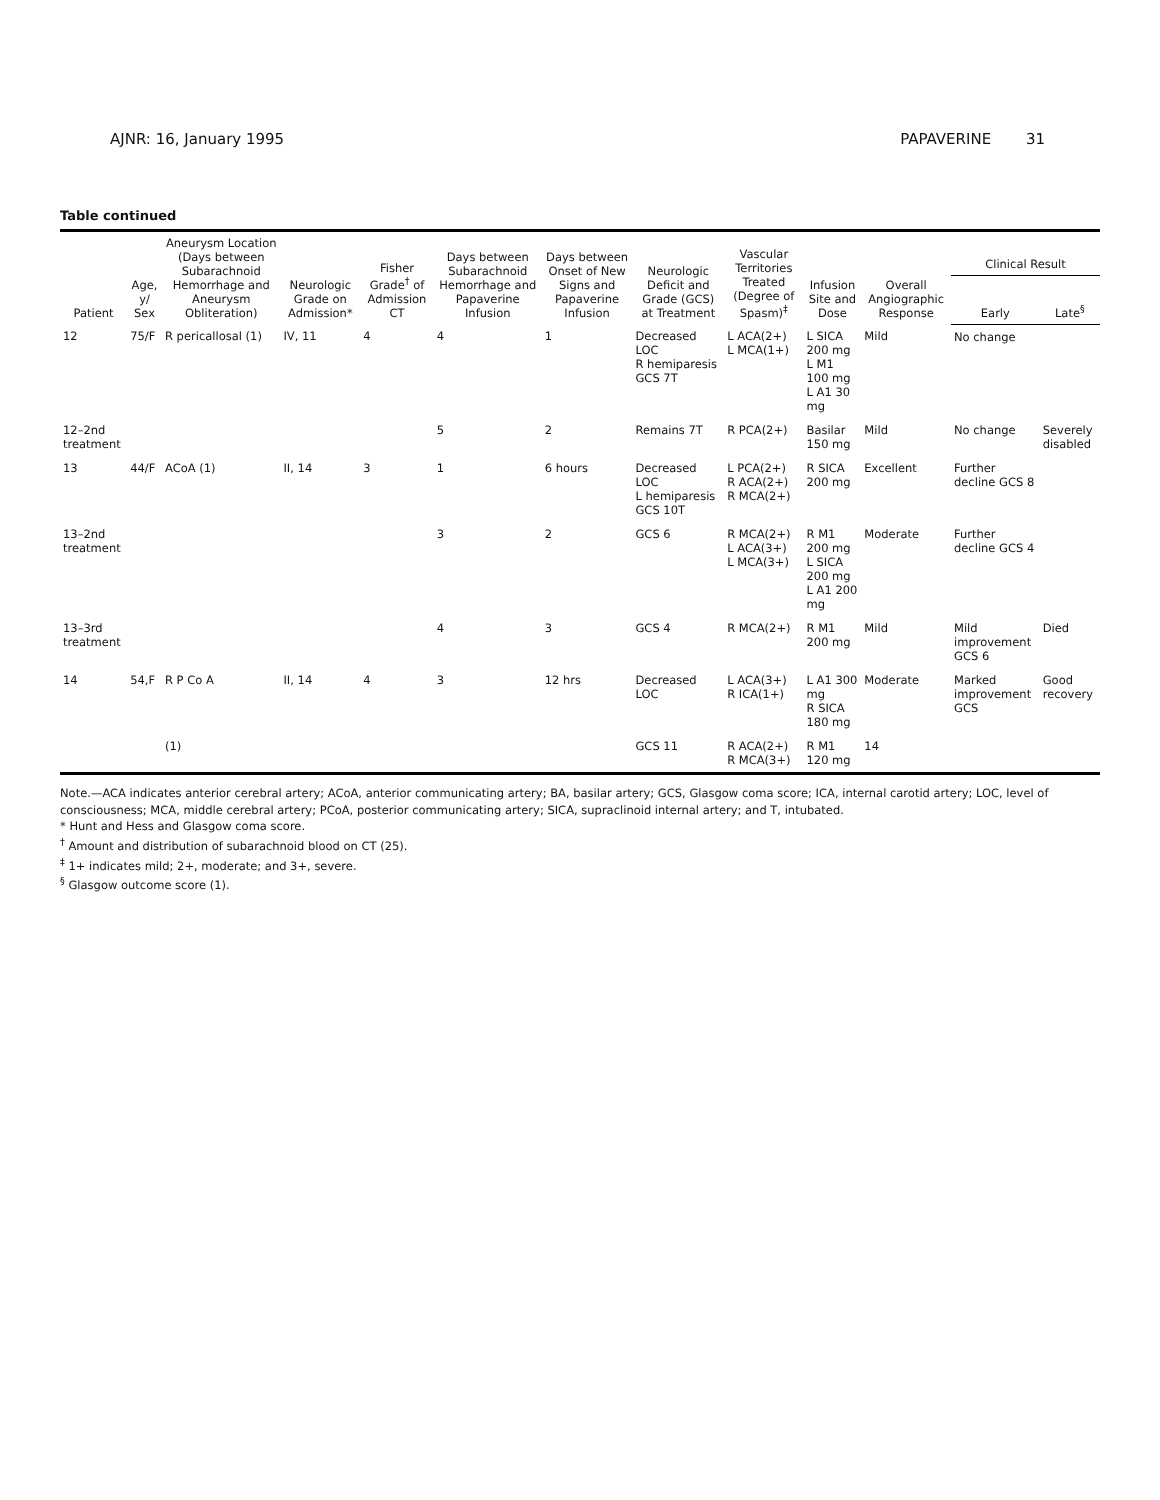AJNR: 16, January 1995 PAPAVERINE 31
Table continued
| Patient | Age, y/ Sex | Aneurysm Location (Days between Subarachnoid Hemorrhage and Aneurysm Obliteration) | Neurologic Grade on Admission* | Fisher Grade<sup>†</sup> of Admission CT | Days between Subarachnoid Hemorrhage and Papaverine Infusion | Days between Onset of New Signs and Papaverine Infusion | Neurologic Deficit and Grade (GCS) at Treatment | Vascular Territories Treated (Degree of Spasm)<sup>‡</sup> | Infusion Site and Dose | Overall Angiographic Response | Clinical Result | |
| --- | --- | --- | --- | --- | --- | --- | --- | --- | --- | --- | --- | --- |
| | | | | | | | | | | | Early | Late<sup>§</sup> |
| 12 | 75/F | R pericallosal (1) | IV, 11 | 4 | 4 | 1 | Decreased LOC R hemiparesis GCS 7T | L ACA(2+) L MCA(1+) | L SICA 200 mg L M1 100 mg L A1 30 mg | Mild | No change | |
| 12–2nd treatment | | | | | 5 | 2 | Remains 7T | R PCA(2+) | Basilar 150 mg | Mild | No change | Severely disabled |
| 13 | 44/F | ACoA (1) | II, 14 | 3 | 1 | 6 hours | Decreased LOC L hemiparesis GCS 10T | L PCA(2+) R ACA(2+) R MCA(2+) | R SICA 200 mg | Excellent | Further decline GCS 8 | |
| 13–2nd treatment | | | | | 3 | 2 | GCS 6 | R MCA(2+) L ACA(3+) L MCA(3+) | R M1 200 mg L SICA 200 mg L A1 200 mg | Moderate | Further decline GCS 4 | |
| 13–3rd treatment | | | | | 4 | 3 | GCS 4 | R MCA(2+) | R M1 200 mg | Mild | Mild improvement GCS 6 | Died |
| 14 | 54,F | R P Co A | II, 14 | 4 | 3 | 12 hrs | Decreased LOC | L ACA(3+) R ICA(1+) | L A1 300 mg R SICA 180 mg | Moderate | Marked improvement GCS | Good recovery |
| | | (1) | | | | | GCS 11 | R ACA(2+) R MCA(3+) | R M1 120 mg | 14 | | |
Note.—ACA indicates anterior cerebral artery; ACoA, anterior communicating artery; BA, basilar artery; GCS, Glasgow coma score; ICA, internal carotid artery; LOC, level of consciousness; MCA, middle cerebral artery; PCoA, posterior communicating artery; SICA, supraclinoid internal artery; and T, intubated.
* Hunt and Hess and Glasgow coma score.
<sup>†</sup> Amount and distribution of subarachnoid blood on CT (25).
<sup>‡</sup> 1+ indicates mild; 2+, moderate; and 3+, severe.
<sup>§</sup> Glasgow outcome score (1).